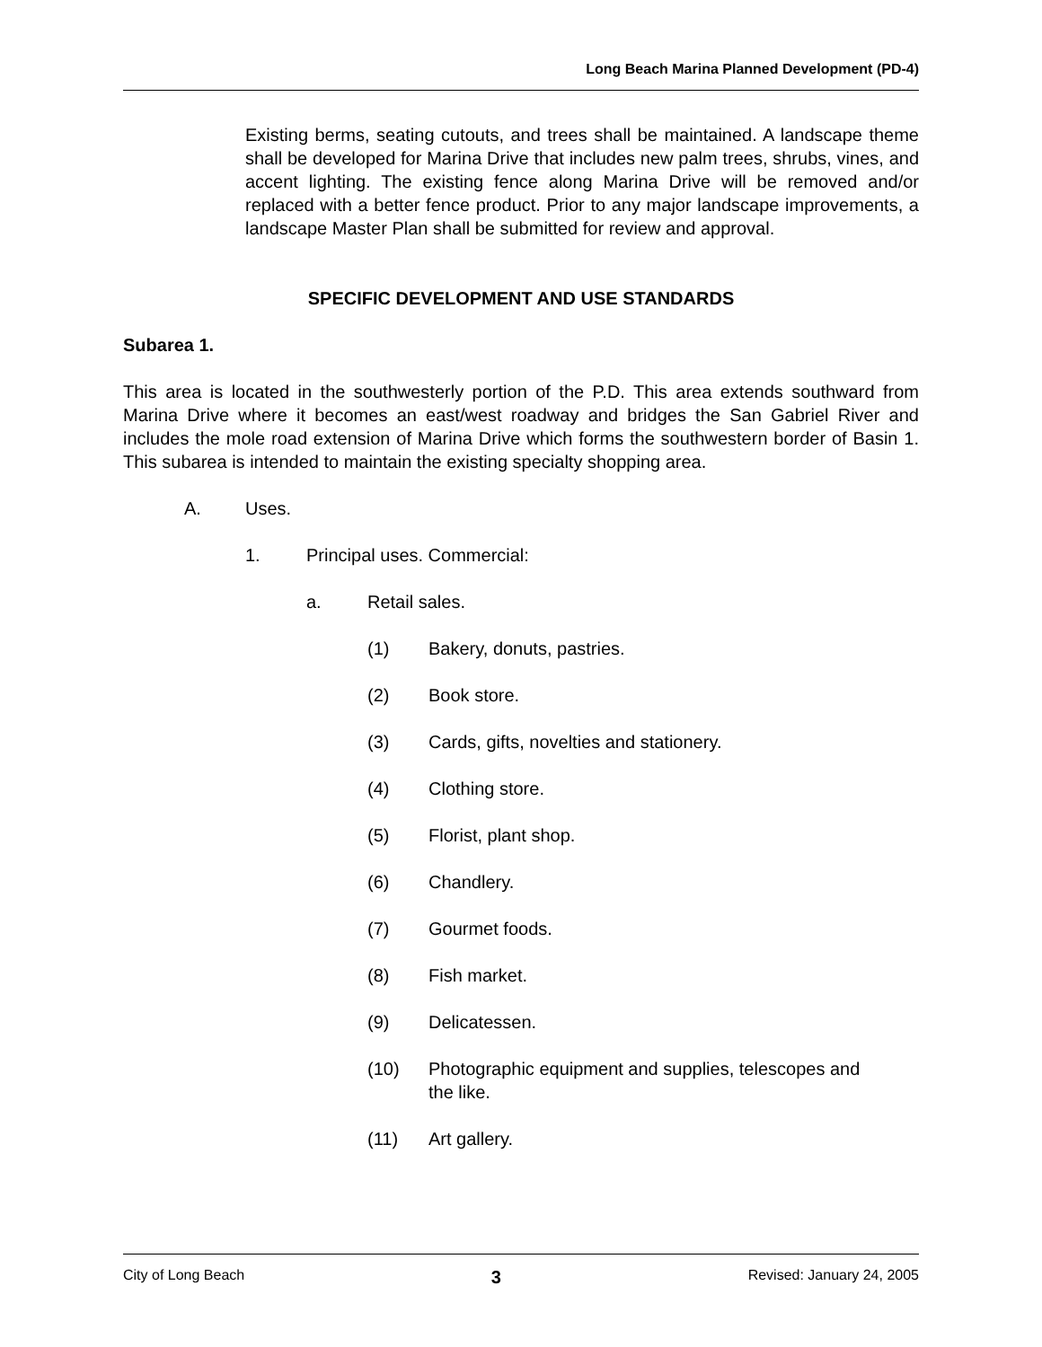Long Beach Marina Planned Development (PD-4)
Existing berms, seating cutouts, and trees shall be maintained. A landscape theme shall be developed for Marina Drive that includes new palm trees, shrubs, vines, and accent lighting. The existing fence along Marina Drive will be removed and/or replaced with a better fence product. Prior to any major landscape improvements, a landscape Master Plan shall be submitted for review and approval.
SPECIFIC DEVELOPMENT AND USE STANDARDS
Subarea 1.
This area is located in the southwesterly portion of the P.D. This area extends southward from Marina Drive where it becomes an east/west roadway and bridges the San Gabriel River and includes the mole road extension of Marina Drive which forms the southwestern border of Basin 1. This subarea is intended to maintain the existing specialty shopping area.
A. Uses.
1. Principal uses. Commercial:
a. Retail sales.
(1) Bakery, donuts, pastries.
(2) Book store.
(3) Cards, gifts, novelties and stationery.
(4) Clothing store.
(5) Florist, plant shop.
(6) Chandlery.
(7) Gourmet foods.
(8) Fish market.
(9) Delicatessen.
(10) Photographic equipment and supplies, telescopes and the like.
(11) Art gallery.
City of Long Beach 3 Revised: January 24, 2005